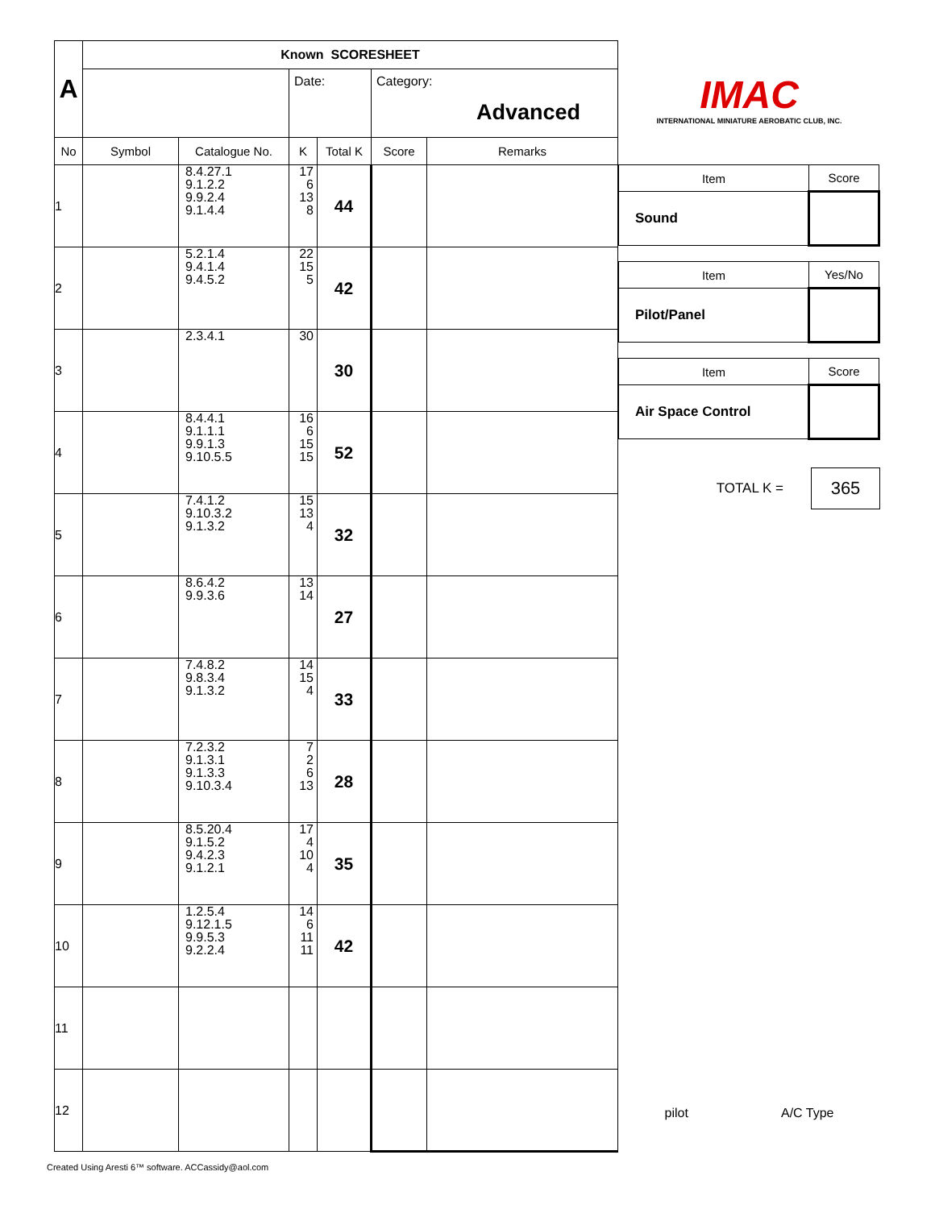| A | Known SCORESHEET | | | | | |
| | | | Date: | | Category: Advanced | |
| No | Symbol | Catalogue No. | K | Total K | Score | Remarks |
| 1 | | 8.4.27.1 9.1.2.2 9.9.2.4 9.1.4.4 | 17 6 13 8 | 44 | | |
| 2 | | 5.2.1.4 9.4.1.4 9.4.5.2 | 22 15 5 | 42 | | |
| 3 | | 2.3.4.1 | 30 | 30 | | |
| 4 | | 8.4.4.1 9.1.1.1 9.9.1.3 9.10.5.5 | 16 6 15 15 | 52 | | |
| 5 | | 7.4.1.2 9.10.3.2 9.1.3.2 | 15 13 4 | 32 | | |
| 6 | | 8.6.4.2 9.9.3.6 | 13 14 | 27 | | |
| 7 | | 7.4.8.2 9.8.3.4 9.1.3.2 | 14 15 4 | 33 | | |
| 8 | | 7.2.3.2 9.1.3.1 9.1.3.3 9.10.3.4 | 7 2 6 13 | 28 | | |
| 9 | | 8.5.20.4 9.1.5.2 9.4.2.3 9.1.2.1 | 17 4 10 4 | 35 | | |
| 10 | | 1.2.5.4 9.12.1.5 9.9.5.3 9.2.2.4 | 14 6 11 11 | 42 | | |
| 11 | | | | | | |
| 12 | | | | | | |
IMAC
INTERNATIONAL MINIATURE AEROBATIC CLUB, INC.
| Item | Score |
| Sound | |
| Item | Yes/No |
| Pilot/Panel | |
| Item | Score |
| Air Space Control | |
TOTAL K = 365
pilot A/C Type
Created Using Aresti 6™ software. ACCassidy@aol.com